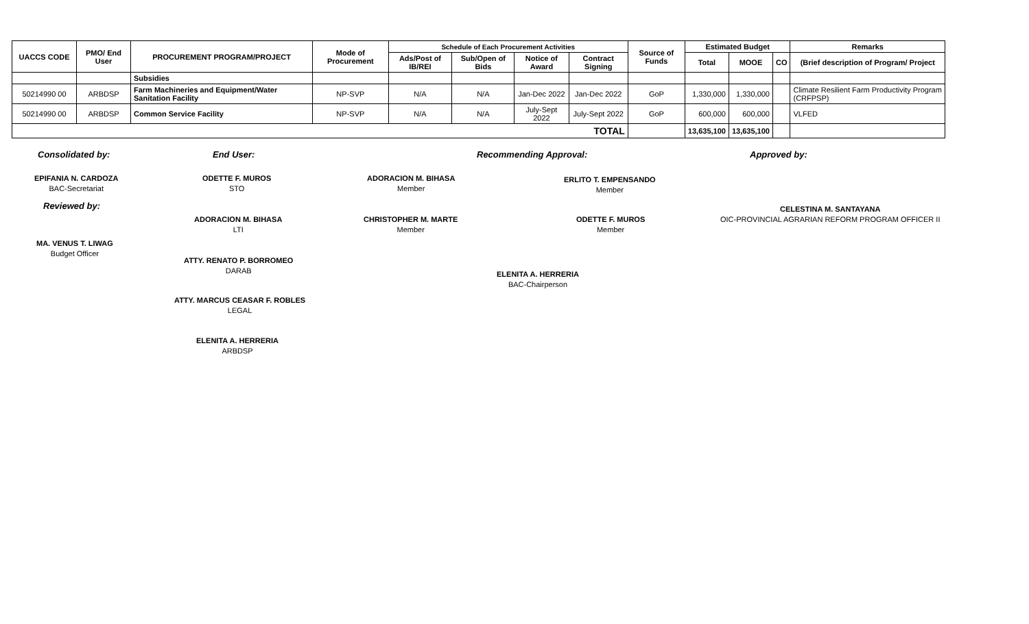| UACCS CODE | PMO/ End User | PROCUREMENT PROGRAM/PROJECT | Mode of Procurement | Schedule of Each Procurement Activities | | | | Source of Funds | Estimated Budget | | | Remarks |
| --- | --- | --- | --- | --- | --- | --- | --- | --- | --- | --- | --- | --- |
| | | | | Ads/Post of IB/REI | Sub/Open of Bids | Notice of Award | Contract Signing | | Total | MOOE | CO | (Brief description of Program/ Project |
| | | Subsidies | | | | | | | | | | |
| 50214990 00 | ARBDSP | Farm Machineries and Equipment/Water Sanitation Facility | NP-SVP | N/A | N/A | Jan-Dec 2022 | Jan-Dec 2022 | GoP | 1,330,000 | 1,330,000 | | Climate Resilient Farm Productivity Program (CRFPSP) |
| 50214990 00 | ARBDSP | Common Service Facility | NP-SVP | N/A | N/A | July-Sept 2022 | July-Sept 2022 | GoP | 600,000 | 600,000 | | VLFED |
| TOTAL | | | | | | | | | 13,635,100 | 13,635,100 | | |
Consolidated by:
EPIFANIA N. CARDOZA
BAC-Secretariat
Reviewed by:
MA. VENUS T. LIWAG
Budget Officer
End User:
ODETTE F. MUROS
STO
ADORACION M. BIHASA
LTI
ATTY. RENATO P. BORROMEO
DARAB
ATTY. MARCUS CEASAR F. ROBLES
LEGAL
ELENITA A. HERRERIA
ARBDSP
Recommending Approval:
ADORACION M. BIHASA
Member
CHRISTOPHER M. MARTE
Member
ERLITO T. EMPENSANDO
Member
ODETTE F. MUROS
Member
ELENITA A. HERRERIA
BAC-Chairperson
Approved by:
CELESTINA M. SANTAYANA
OIC-PROVINCIAL AGRARIAN REFORM PROGRAM OFFICER II